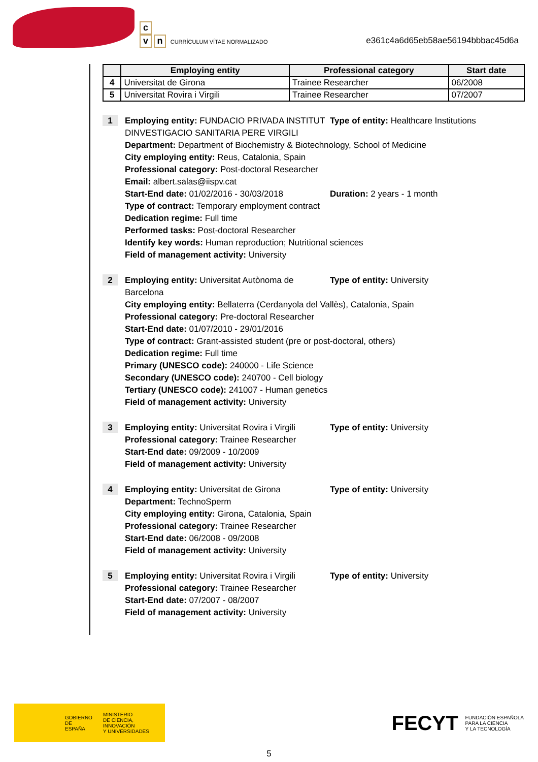c
vn CURRÍCULUM VÍTAE NORMALIZADO
e361c4a6d65eb58ae56194bbbac45d6a
| | Employing entity | Professional category | Start date |
| --- | --- | --- | --- |
| 4 | Universitat de Girona | Trainee Researcher | 06/2008 |
| 5 | Universitat Rovira i Virgili | Trainee Researcher | 07/2007 |
1
Employing entity: FUNDACIO PRIVADA INSTITUT DINVESTIGACIO SANITARIA PERE VIRGILI
Type of entity: Healthcare Institutions
Department: Department of Biochemistry & Biotechnology, School of Medicine
City employing entity: Reus, Catalonia, Spain
Professional category: Post-doctoral Researcher
Email: albert.salas@iispv.cat
Start-End date: 01/02/2016 - 30/03/2018 Duration: 2 years - 1 month
Type of contract: Temporary employment contract
Dedication regime: Full time
Performed tasks: Post-doctoral Researcher
Identify key words: Human reproduction; Nutritional sciences
Field of management activity: University
2
Employing entity: Universitat Autònoma de Barcelona
Type of entity: University
City employing entity: Bellaterra (Cerdanyola del Vallès), Catalonia, Spain
Professional category: Pre-doctoral Researcher
Start-End date: 01/07/2010 - 29/01/2016
Type of contract: Grant-assisted student (pre or post-doctoral, others)
Dedication regime: Full time
Primary (UNESCO code): 240000 - Life Science
Secondary (UNESCO code): 240700 - Cell biology
Tertiary (UNESCO code): 241007 - Human genetics
Field of management activity: University
3
Employing entity: Universitat Rovira i Virgili
Type of entity: University
Professional category: Trainee Researcher
Start-End date: 09/2009 - 10/2009
Field of management activity: University
4
Employing entity: Universitat de Girona Type of entity: University
Department: TechnoSperm
City employing entity: Girona, Catalonia, Spain
Professional category: Trainee Researcher
Start-End date: 06/2008 - 09/2008
Field of management activity: University
5
Employing entity: Universitat Rovira i Virgili
Type of entity: University
Professional category: Trainee Researcher
Start-End date: 07/2007 - 08/2007
Field of management activity: University
GOBIERNO
DE ESPAÑA
MINISTERIO
DE CIENCIA, INNOVACIÓN
Y UNIVERSIDADES
FECYT FUNDACIÓN ESPAÑOLA
PARA LA CIENCIA
Y LA TECNOLOGÍA
5